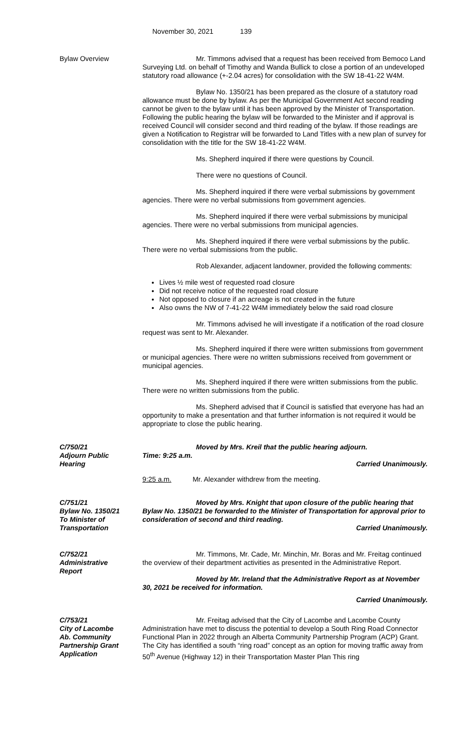November 30, 2021 139
Bylaw Overview Mr. Timmons advised that a request has been received from Bemoco Land Surveying Ltd. on behalf of Timothy and Wanda Bullick to close a portion of an undeveloped statutory road allowance (+-2.04 acres) for consolidation with the SW 18-41-22 W4M.
Bylaw No. 1350/21 has been prepared as the closure of a statutory road allowance must be done by bylaw. As per the Municipal Government Act second reading cannot be given to the bylaw until it has been approved by the Minister of Transportation. Following the public hearing the bylaw will be forwarded to the Minister and if approval is received Council will consider second and third reading of the bylaw. If those readings are given a Notification to Registrar will be forwarded to Land Titles with a new plan of survey for consolidation with the title for the SW 18-41-22 W4M.
Ms. Shepherd inquired if there were questions by Council.
There were no questions of Council.
Ms. Shepherd inquired if there were verbal submissions by government agencies. There were no verbal submissions from government agencies.
Ms. Shepherd inquired if there were verbal submissions by municipal agencies. There were no verbal submissions from municipal agencies.
Ms. Shepherd inquired if there were verbal submissions by the public. There were no verbal submissions from the public.
Rob Alexander, adjacent landowner, provided the following comments:
Lives ½ mile west of requested road closure
Did not receive notice of the requested road closure
Not opposed to closure if an acreage is not created in the future
Also owns the NW of 7-41-22 W4M immediately below the said road closure
Mr. Timmons advised he will investigate if a notification of the road closure request was sent to Mr. Alexander.
Ms. Shepherd inquired if there were written submissions from government or municipal agencies. There were no written submissions received from government or municipal agencies.
Ms. Shepherd inquired if there were written submissions from the public. There were no written submissions from the public.
Ms. Shepherd advised that if Council is satisfied that everyone has had an opportunity to make a presentation and that further information is not required it would be appropriate to close the public hearing.
C/750/21
Adjourn Public
Hearing
Moved by Mrs. Kreil that the public hearing adjourn.
Time: 9:25 a.m.
Carried Unanimously.
9:25 a.m. Mr. Alexander withdrew from the meeting.
C/751/21
Bylaw No. 1350/21
To Minister of
Transportation
Moved by Mrs. Knight that upon closure of the public hearing that Bylaw No. 1350/21 be forwarded to the Minister of Transportation for approval prior to consideration of second and third reading.
Carried Unanimously.
C/752/21
Administrative
Report
Mr. Timmons, Mr. Cade, Mr. Minchin, Mr. Boras and Mr. Freitag continued the overview of their department activities as presented in the Administrative Report.
Moved by Mr. Ireland that the Administrative Report as at November 30, 2021 be received for information.
Carried Unanimously.
C/753/21
City of Lacombe
Ab. Community
Partnership Grant
Application
Mr. Freitag advised that the City of Lacombe and Lacombe County Administration have met to discuss the potential to develop a South Ring Road Connector Functional Plan in 2022 through an Alberta Community Partnership Program (ACP) Grant. The City has identified a south “ring road” concept as an option for moving traffic away from 50<sup>th</sup> Avenue (Highway 12) in their Transportation Master Plan This ring